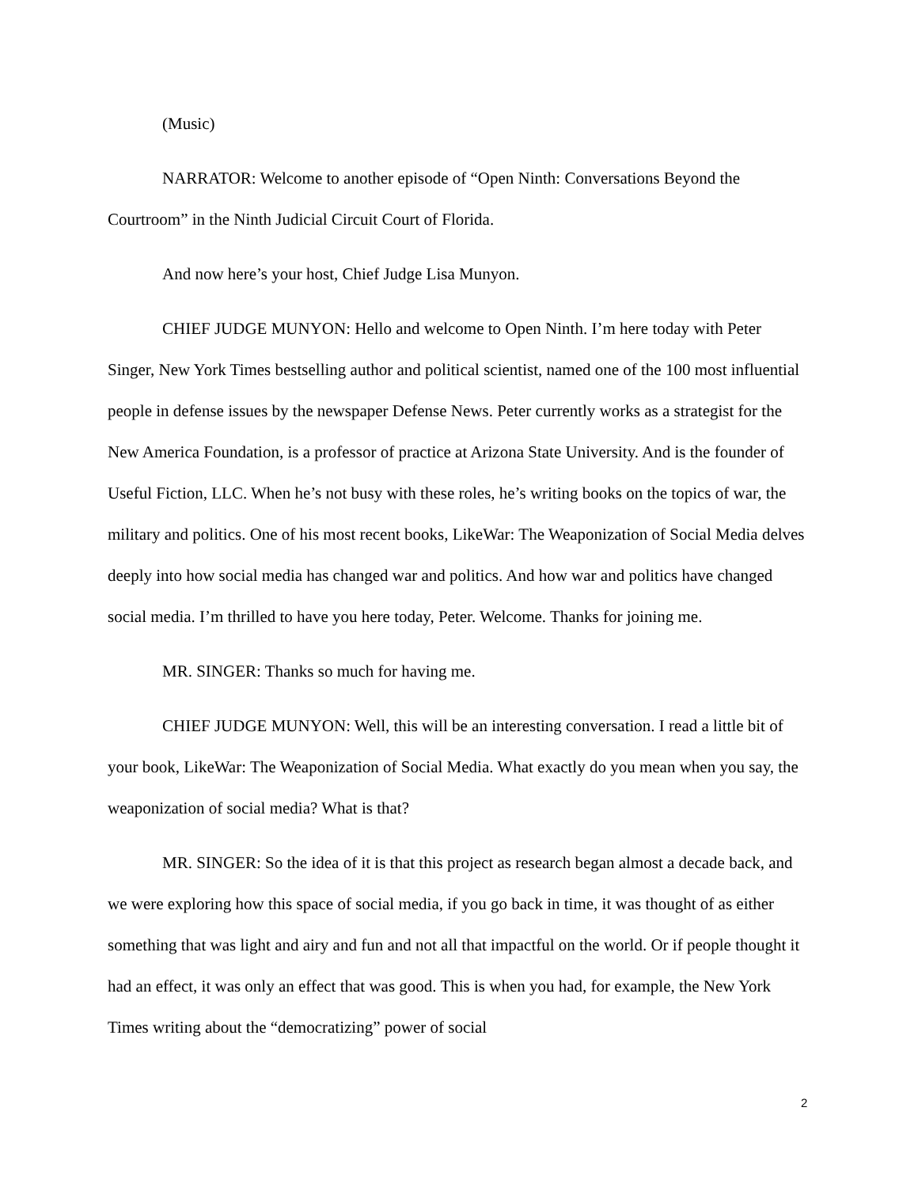(Music)
NARRATOR: Welcome to another episode of “Open Ninth: Conversations Beyond the Courtroom” in the Ninth Judicial Circuit Court of Florida.
And now here’s your host, Chief Judge Lisa Munyon.
CHIEF JUDGE MUNYON: Hello and welcome to Open Ninth. I’m here today with Peter Singer, New York Times bestselling author and political scientist, named one of the 100 most influential people in defense issues by the newspaper Defense News. Peter currently works as a strategist for the New America Foundation, is a professor of practice at Arizona State University. And is the founder of Useful Fiction, LLC. When he’s not busy with these roles, he’s writing books on the topics of war, the military and politics. One of his most recent books, LikeWar: The Weaponization of Social Media delves deeply into how social media has changed war and politics. And how war and politics have changed social media. I’m thrilled to have you here today, Peter. Welcome. Thanks for joining me.
MR. SINGER: Thanks so much for having me.
CHIEF JUDGE MUNYON: Well, this will be an interesting conversation. I read a little bit of your book, LikeWar: The Weaponization of Social Media. What exactly do you mean when you say, the weaponization of social media? What is that?
MR. SINGER: So the idea of it is that this project as research began almost a decade back, and we were exploring how this space of social media, if you go back in time, it was thought of as either something that was light and airy and fun and not all that impactful on the world. Or if people thought it had an effect, it was only an effect that was good. This is when you had, for example, the New York Times writing about the “democratizing” power of social
2